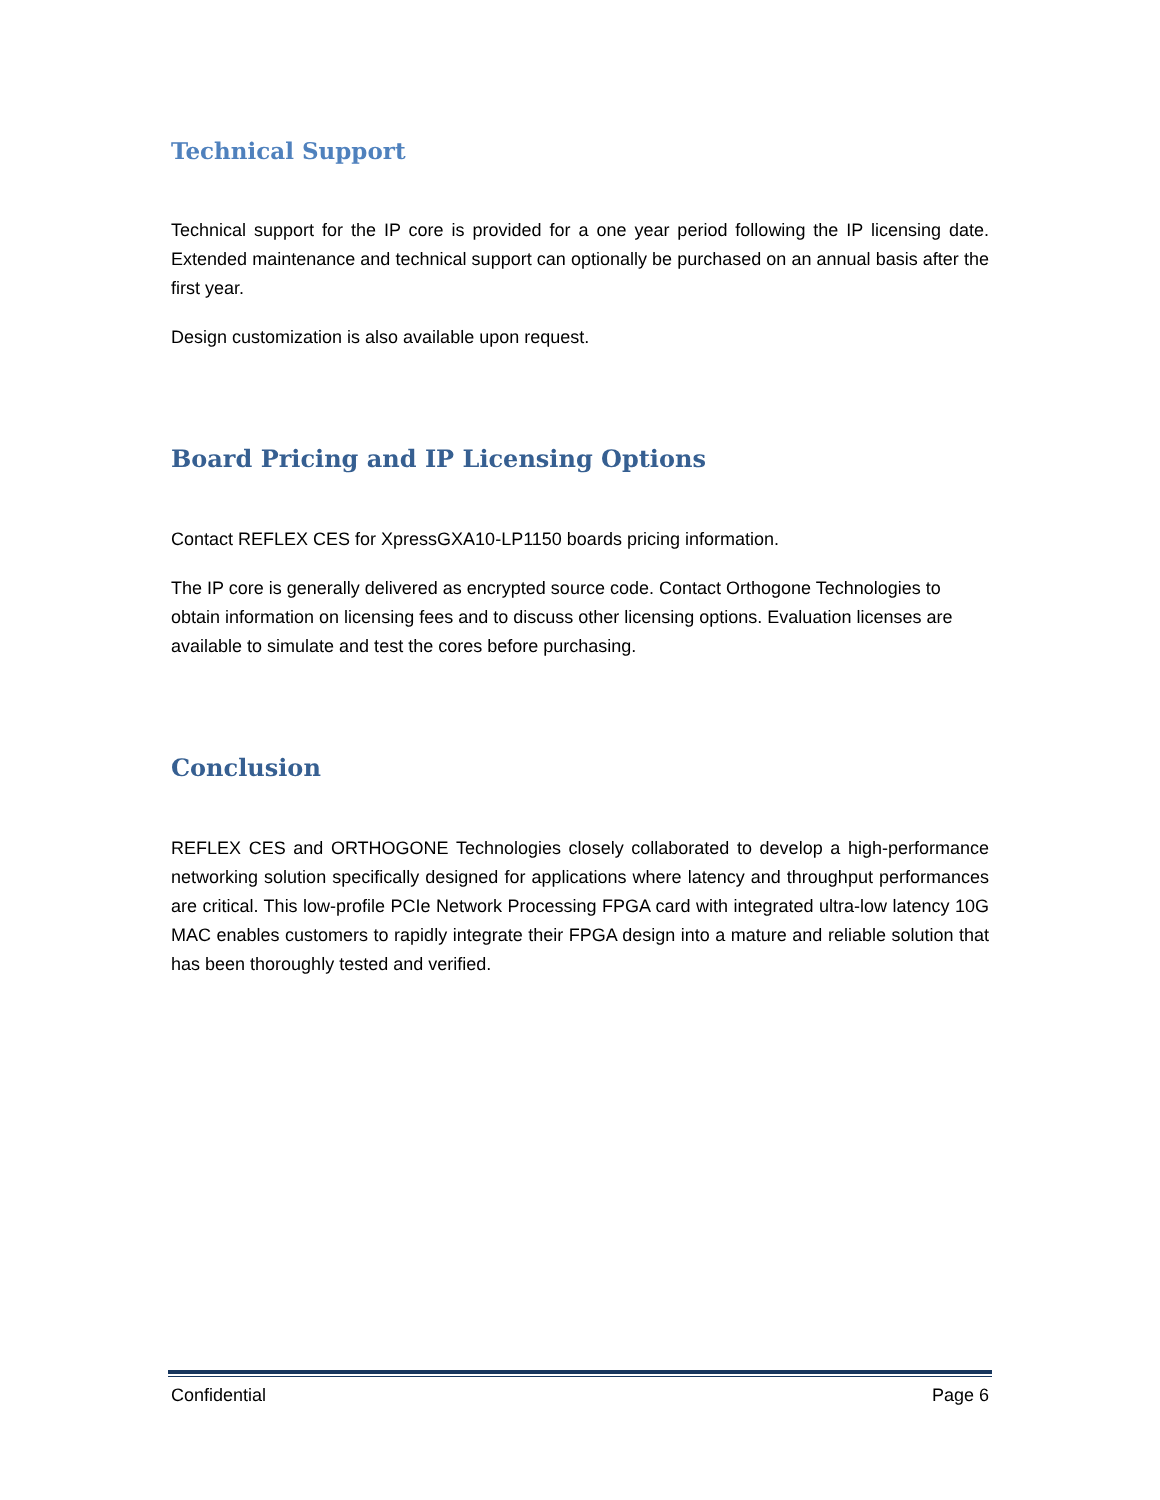Technical Support
Technical support for the IP core is provided for a one year period following the IP licensing date. Extended maintenance and technical support can optionally be purchased on an annual basis after the first year.
Design customization is also available upon request.
Board Pricing and IP Licensing Options
Contact REFLEX CES for XpressGXA10-LP1150 boards pricing information.
The IP core is generally delivered as encrypted source code. Contact Orthogone Technologies to obtain information on licensing fees and to discuss other licensing options. Evaluation licenses are available to simulate and test the cores before purchasing.
Conclusion
REFLEX CES and ORTHOGONE Technologies closely collaborated to develop a high-performance networking solution specifically designed for applications where latency and throughput performances are critical. This low-profile PCIe Network Processing FPGA card with integrated ultra-low latency 10G MAC enables customers to rapidly integrate their FPGA design into a mature and reliable solution that has been thoroughly tested and verified.
Confidential Page 6